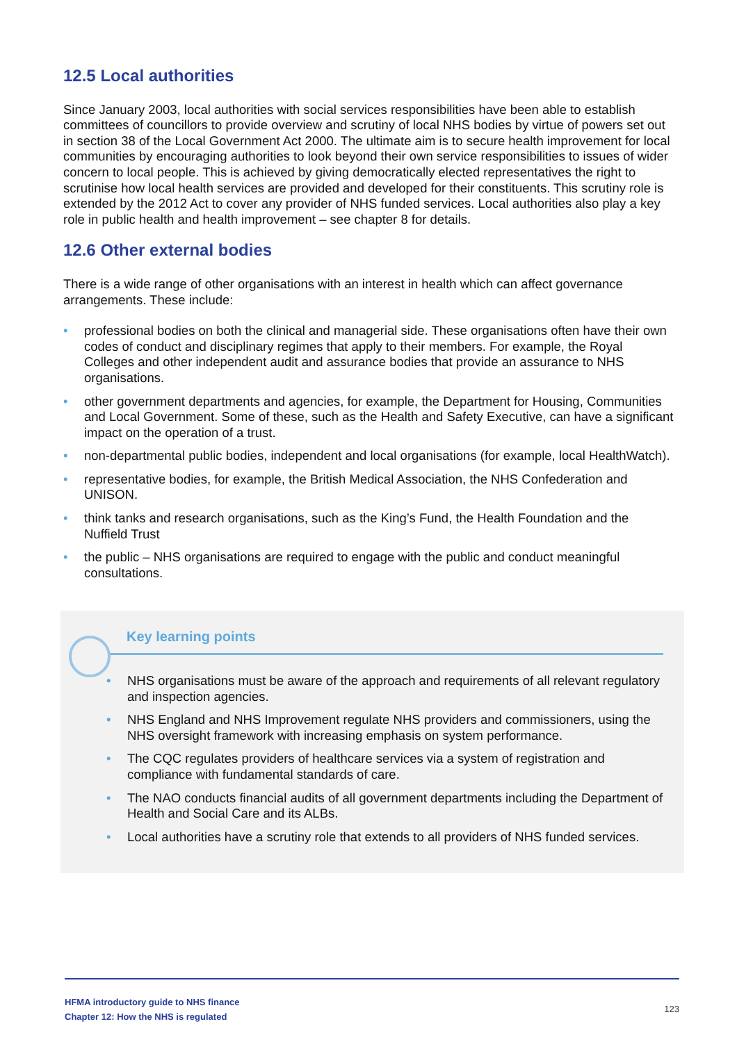12.5 Local authorities
Since January 2003, local authorities with social services responsibilities have been able to establish committees of councillors to provide overview and scrutiny of local NHS bodies by virtue of powers set out in section 38 of the Local Government Act 2000. The ultimate aim is to secure health improvement for local communities by encouraging authorities to look beyond their own service responsibilities to issues of wider concern to local people. This is achieved by giving democratically elected representatives the right to scrutinise how local health services are provided and developed for their constituents. This scrutiny role is extended by the 2012 Act to cover any provider of NHS funded services. Local authorities also play a key role in public health and health improvement – see chapter 8 for details.
12.6 Other external bodies
There is a wide range of other organisations with an interest in health which can affect governance arrangements. These include:
• professional bodies on both the clinical and managerial side. These organisations often have their own codes of conduct and disciplinary regimes that apply to their members. For example, the Royal Colleges and other independent audit and assurance bodies that provide an assurance to NHS organisations.
• other government departments and agencies, for example, the Department for Housing, Communities and Local Government. Some of these, such as the Health and Safety Executive, can have a significant impact on the operation of a trust.
• non-departmental public bodies, independent and local organisations (for example, local HealthWatch).
• representative bodies, for example, the British Medical Association, the NHS Confederation and UNISON.
• think tanks and research organisations, such as the King’s Fund, the Health Foundation and the Nuffield Trust
• the public – NHS organisations are required to engage with the public and conduct meaningful consultations.
Key learning points
• NHS organisations must be aware of the approach and requirements of all relevant regulatory and inspection agencies.
• NHS England and NHS Improvement regulate NHS providers and commissioners, using the NHS oversight framework with increasing emphasis on system performance.
• The CQC regulates providers of healthcare services via a system of registration and compliance with fundamental standards of care.
• The NAO conducts financial audits of all government departments including the Department of Health and Social Care and its ALBs.
• Local authorities have a scrutiny role that extends to all providers of NHS funded services.
HFMA introductory guide to NHS finance
Chapter 12: How the NHS is regulated
123